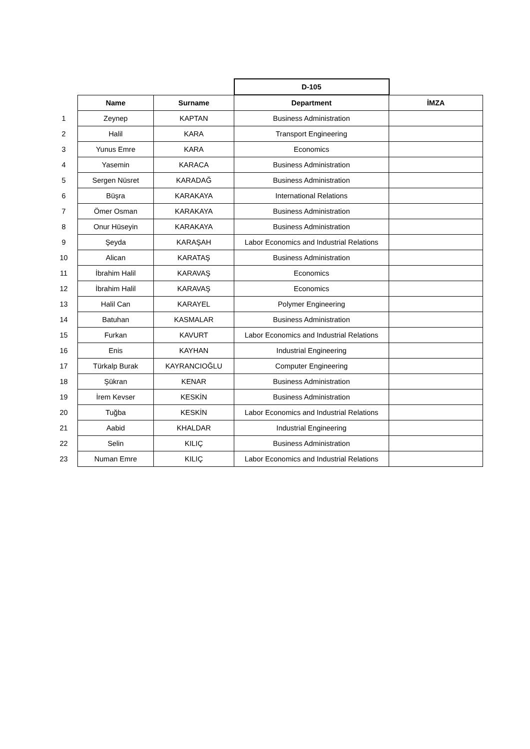| | | | D-105 | |
| | Name | Surname | Department | İMZA |
| 1 | Zeynep | KAPTAN | Business Administration | |
| 2 | Halil | KARA | Transport Engineering | |
| 3 | Yunus Emre | KARA | Economics | |
| 4 | Yasemin | KARACA | Business Administration | |
| 5 | Sergen Nüsret | KARADAĞ | Business Administration | |
| 6 | Büşra | KARAKAYA | International Relations | |
| 7 | Ömer Osman | KARAKAYA | Business Administration | |
| 8 | Onur Hüseyin | KARAKAYA | Business Administration | |
| 9 | Şeyda | KARAŞAH | Labor Economics and Industrial Relations | |
| 10 | Alican | KARATAŞ | Business Administration | |
| 11 | İbrahim Halil | KARAVAŞ | Economics | |
| 12 | İbrahim Halil | KARAVAŞ | Economics | |
| 13 | Halil Can | KARAYEL | Polymer Engineering | |
| 14 | Batuhan | KASMALAR | Business Administration | |
| 15 | Furkan | KAVURT | Labor Economics and Industrial Relations | |
| 16 | Enis | KAYHAN | Industrial Engineering | |
| 17 | Türkalp Burak | KAYRANCIOĞLU | Computer Engineering | |
| 18 | Şükran | KENAR | Business Administration | |
| 19 | İrem Kevser | KESKİN | Business Administration | |
| 20 | Tuğba | KESKİN | Labor Economics and Industrial Relations | |
| 21 | Aabid | KHALDAR | Industrial Engineering | |
| 22 | Selin | KILIÇ | Business Administration | |
| 23 | Numan Emre | KILIÇ | Labor Economics and Industrial Relations | |